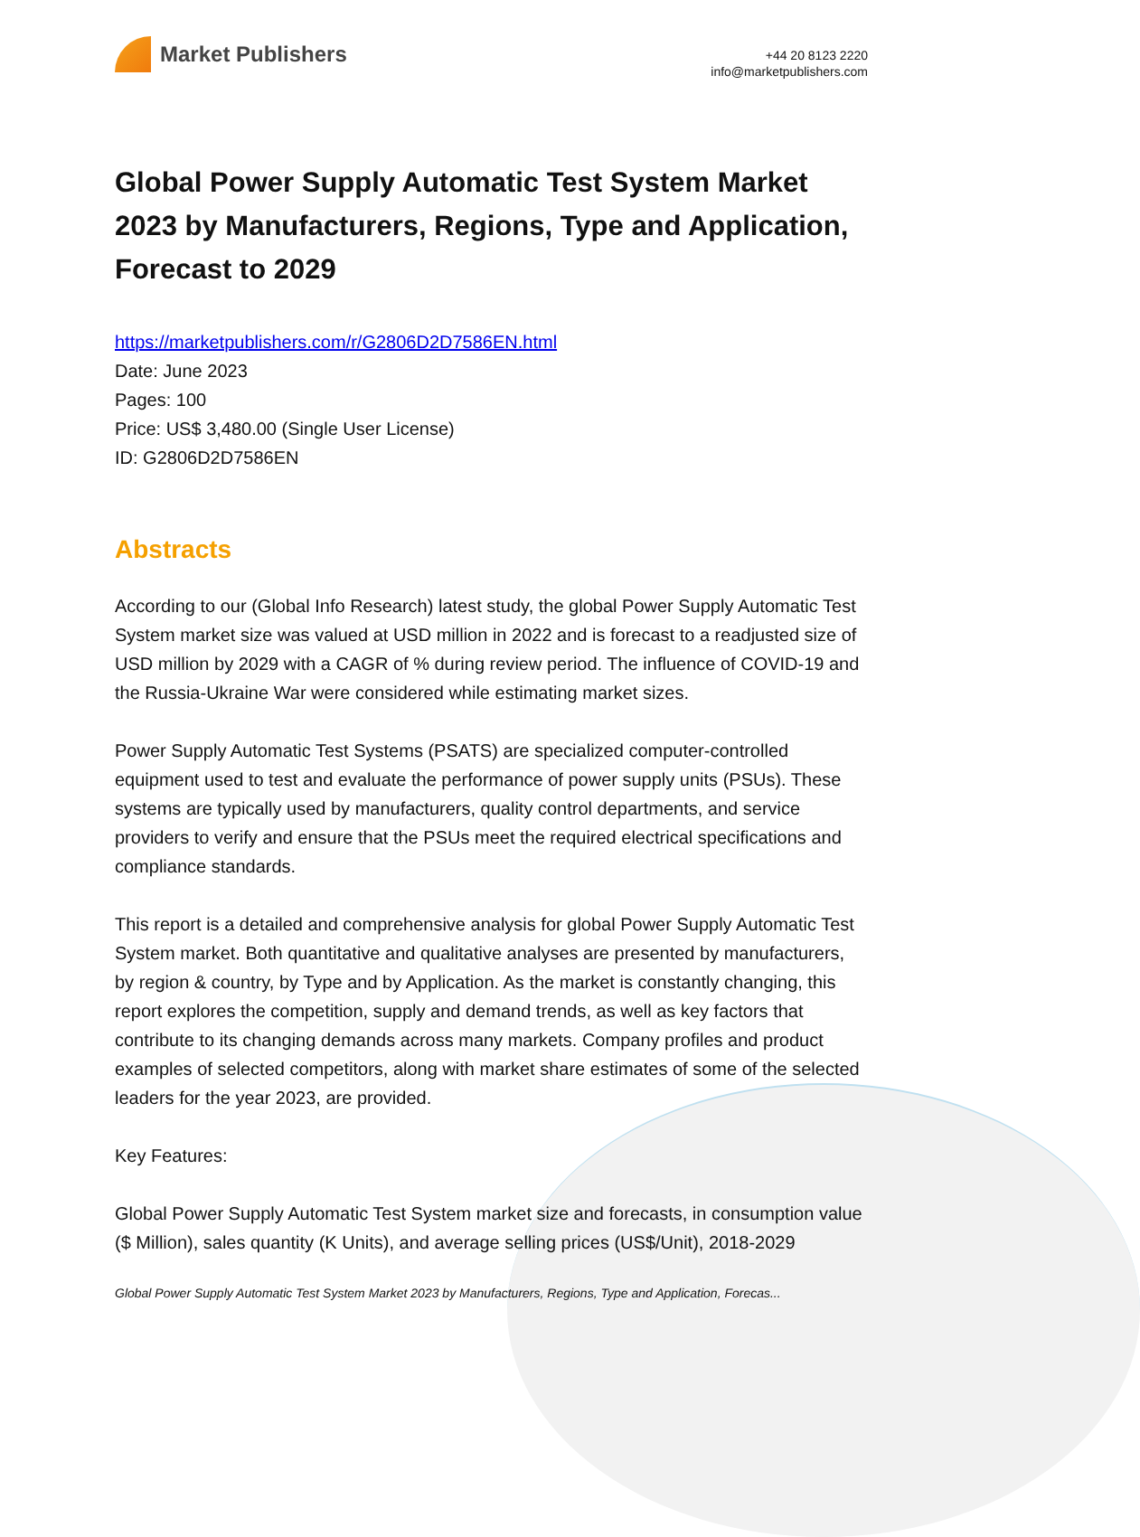Market Publishers
+44 20 8123 2220
info@marketpublishers.com
Global Power Supply Automatic Test System Market 2023 by Manufacturers, Regions, Type and Application, Forecast to 2029
https://marketpublishers.com/r/G2806D2D7586EN.html
Date: June 2023
Pages: 100
Price: US$ 3,480.00 (Single User License)
ID: G2806D2D7586EN
Abstracts
According to our (Global Info Research) latest study, the global Power Supply Automatic Test System market size was valued at USD million in 2022 and is forecast to a readjusted size of USD million by 2029 with a CAGR of % during review period. The influence of COVID-19 and the Russia-Ukraine War were considered while estimating market sizes.
Power Supply Automatic Test Systems (PSATS) are specialized computer-controlled equipment used to test and evaluate the performance of power supply units (PSUs). These systems are typically used by manufacturers, quality control departments, and service providers to verify and ensure that the PSUs meet the required electrical specifications and compliance standards.
This report is a detailed and comprehensive analysis for global Power Supply Automatic Test System market. Both quantitative and qualitative analyses are presented by manufacturers, by region & country, by Type and by Application. As the market is constantly changing, this report explores the competition, supply and demand trends, as well as key factors that contribute to its changing demands across many markets. Company profiles and product examples of selected competitors, along with market share estimates of some of the selected leaders for the year 2023, are provided.
Key Features:
Global Power Supply Automatic Test System market size and forecasts, in consumption value ($ Million), sales quantity (K Units), and average selling prices (US$/Unit), 2018-2029
Global Power Supply Automatic Test System Market 2023 by Manufacturers, Regions, Type and Application, Forecas...